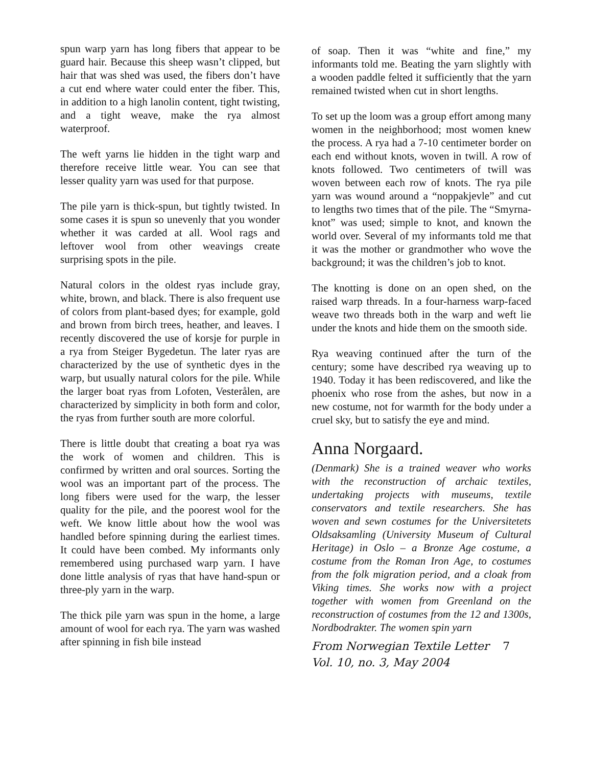spun warp yarn has long fibers that appear to be guard hair. Because this sheep wasn’t clipped, but hair that was shed was used, the fibers don’t have a cut end where water could enter the fiber. This, in addition to a high lanolin content, tight twisting, and a tight weave, make the rya almost waterproof.
The weft yarns lie hidden in the tight warp and therefore receive little wear. You can see that lesser quality yarn was used for that purpose.
The pile yarn is thick-spun, but tightly twisted. In some cases it is spun so unevenly that you wonder whether it was carded at all. Wool rags and leftover wool from other weavings create surprising spots in the pile.
Natural colors in the oldest ryas include gray, white, brown, and black. There is also frequent use of colors from plant-based dyes; for example, gold and brown from birch trees, heather, and leaves. I recently discovered the use of korsje for purple in a rya from Steiger Bygedetun. The later ryas are characterized by the use of synthetic dyes in the warp, but usually natural colors for the pile. While the larger boat ryas from Lofoten, Vesterålen, are characterized by simplicity in both form and color, the ryas from further south are more colorful.
There is little doubt that creating a boat rya was the work of women and children. This is confirmed by written and oral sources. Sorting the wool was an important part of the process. The long fibers were used for the warp, the lesser quality for the pile, and the poorest wool for the weft. We know little about how the wool was handled before spinning during the earliest times. It could have been combed. My informants only remembered using purchased warp yarn. I have done little analysis of ryas that have hand-spun or three-ply yarn in the warp.
The thick pile yarn was spun in the home, a large amount of wool for each rya. The yarn was washed after spinning in fish bile instead
of soap. Then it was “white and fine,” my informants told me. Beating the yarn slightly with a wooden paddle felted it sufficiently that the yarn remained twisted when cut in short lengths.
To set up the loom was a group effort among many women in the neighborhood; most women knew the process. A rya had a 7-10 centimeter border on each end without knots, woven in twill. A row of knots followed. Two centimeters of twill was woven between each row of knots. The rya pile yarn was wound around a “noppakjevle” and cut to lengths two times that of the pile. The “Smyrna-knot” was used; simple to knot, and known the world over. Several of my informants told me that it was the mother or grandmother who wove the background; it was the children’s job to knot.
The knotting is done on an open shed, on the raised warp threads. In a four-harness warp-faced weave two threads both in the warp and weft lie under the knots and hide them on the smooth side.
Rya weaving continued after the turn of the century; some have described rya weaving up to 1940. Today it has been rediscovered, and like the phoenix who rose from the ashes, but now in a new costume, not for warmth for the body under a cruel sky, but to satisfy the eye and mind.
Anna Norgaard.
(Denmark) She is a trained weaver who works with the reconstruction of archaic textiles, undertaking projects with museums, textile conservators and textile researchers. She has woven and sewn costumes for the Universitetets Oldsaksamling (University Museum of Cultural Heritage) in Oslo – a Bronze Age costume, a costume from the Roman Iron Age, to costumes from the folk migration period, and a cloak from Viking times. She works now with a project together with women from Greenland on the reconstruction of costumes from the 12 and 1300s, Nordbodrakter. The women spin yarn
From Norwegian Textile Letter 7
Vol. 10, no. 3, May 2004